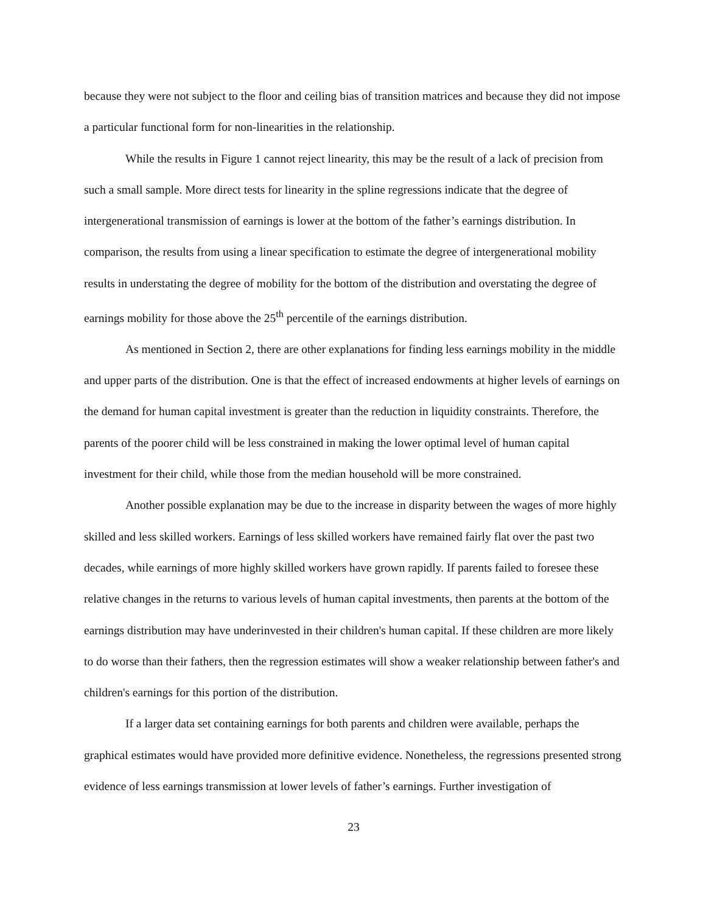because they were not subject to the floor and ceiling bias of transition matrices and because they did not impose a particular functional form for non-linearities in the relationship.
While the results in Figure 1 cannot reject linearity, this may be the result of a lack of precision from such a small sample. More direct tests for linearity in the spline regressions indicate that the degree of intergenerational transmission of earnings is lower at the bottom of the father’s earnings distribution. In comparison, the results from using a linear specification to estimate the degree of intergenerational mobility results in understating the degree of mobility for the bottom of the distribution and overstating the degree of earnings mobility for those above the 25<sup>th</sup> percentile of the earnings distribution.
As mentioned in Section 2, there are other explanations for finding less earnings mobility in the middle and upper parts of the distribution. One is that the effect of increased endowments at higher levels of earnings on the demand for human capital investment is greater than the reduction in liquidity constraints. Therefore, the parents of the poorer child will be less constrained in making the lower optimal level of human capital investment for their child, while those from the median household will be more constrained.
Another possible explanation may be due to the increase in disparity between the wages of more highly skilled and less skilled workers. Earnings of less skilled workers have remained fairly flat over the past two decades, while earnings of more highly skilled workers have grown rapidly. If parents failed to foresee these relative changes in the returns to various levels of human capital investments, then parents at the bottom of the earnings distribution may have underinvested in their children's human capital. If these children are more likely to do worse than their fathers, then the regression estimates will show a weaker relationship between father's and children's earnings for this portion of the distribution.
If a larger data set containing earnings for both parents and children were available, perhaps the graphical estimates would have provided more definitive evidence. Nonetheless, the regressions presented strong evidence of less earnings transmission at lower levels of father’s earnings. Further investigation of
23